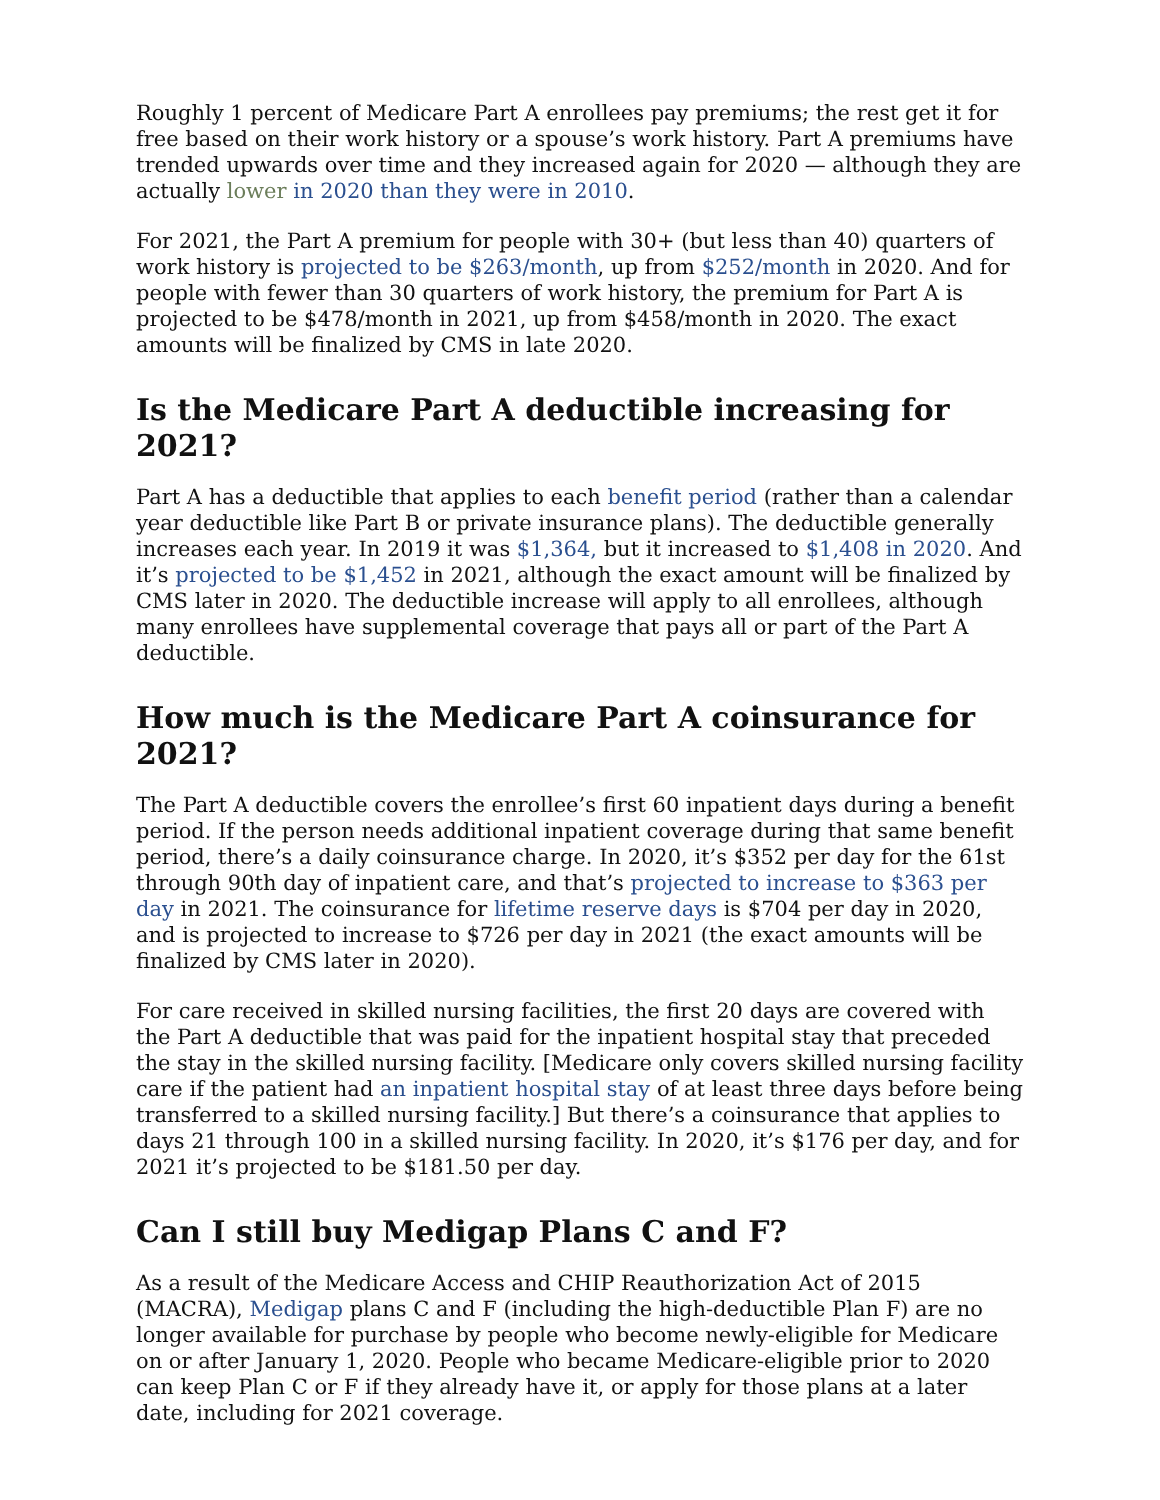Roughly 1 percent of Medicare Part A enrollees pay premiums; the rest get it for free based on their work history or a spouse’s work history. Part A premiums have trended upwards over time and they increased again for 2020 — although they are actually lower in 2020 than they were in 2010.
For 2021, the Part A premium for people with 30+ (but less than 40) quarters of work history is projected to be $263/month, up from $252/month in 2020. And for people with fewer than 30 quarters of work history, the premium for Part A is projected to be $478/month in 2021, up from $458/month in 2020. The exact amounts will be finalized by CMS in late 2020.
Is the Medicare Part A deductible increasing for 2021?
Part A has a deductible that applies to each benefit period (rather than a calendar year deductible like Part B or private insurance plans). The deductible generally increases each year. In 2019 it was $1,364, but it increased to $1,408 in 2020. And it’s projected to be $1,452 in 2021, although the exact amount will be finalized by CMS later in 2020. The deductible increase will apply to all enrollees, although many enrollees have supplemental coverage that pays all or part of the Part A deductible.
How much is the Medicare Part A coinsurance for 2021?
The Part A deductible covers the enrollee’s first 60 inpatient days during a benefit period. If the person needs additional inpatient coverage during that same benefit period, there’s a daily coinsurance charge. In 2020, it’s $352 per day for the 61st through 90th day of inpatient care, and that’s projected to increase to $363 per day in 2021. The coinsurance for lifetime reserve days is $704 per day in 2020, and is projected to increase to $726 per day in 2021 (the exact amounts will be finalized by CMS later in 2020).
For care received in skilled nursing facilities, the first 20 days are covered with the Part A deductible that was paid for the inpatient hospital stay that preceded the stay in the skilled nursing facility. [Medicare only covers skilled nursing facility care if the patient had an inpatient hospital stay of at least three days before being transferred to a skilled nursing facility.] But there’s a coinsurance that applies to days 21 through 100 in a skilled nursing facility. In 2020, it’s $176 per day, and for 2021 it’s projected to be $181.50 per day.
Can I still buy Medigap Plans C and F?
As a result of the Medicare Access and CHIP Reauthorization Act of 2015 (MACRA), Medigap plans C and F (including the high-deductible Plan F) are no longer available for purchase by people who become newly-eligible for Medicare on or after January 1, 2020. People who became Medicare-eligible prior to 2020 can keep Plan C or F if they already have it, or apply for those plans at a later date, including for 2021 coverage.